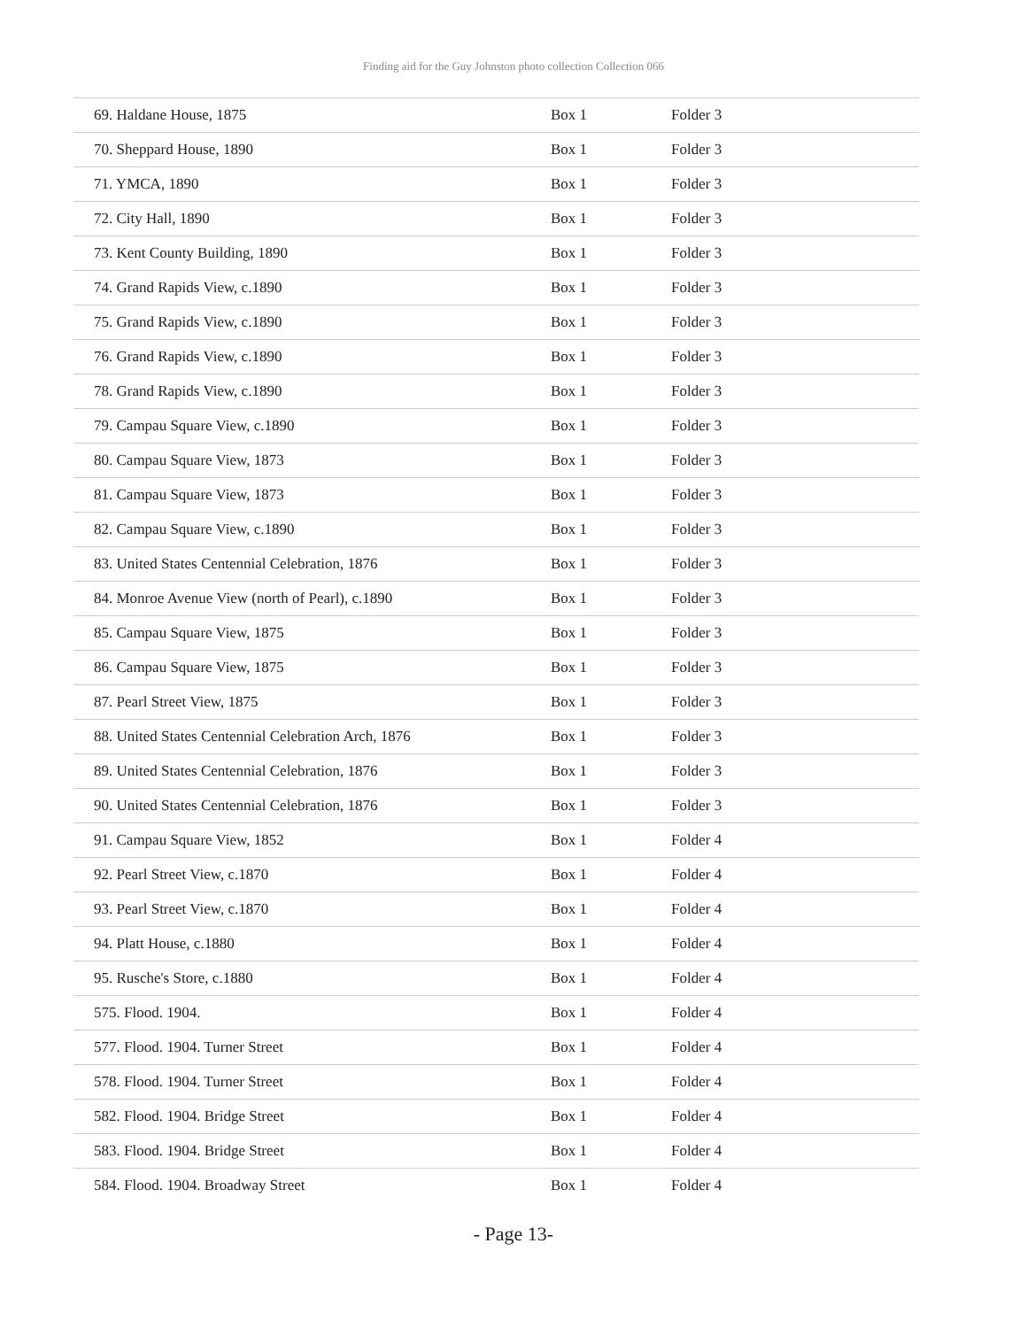Finding aid for the Guy Johnston photo collection Collection 066
| 69. Haldane House, 1875 | Box 1 | Folder 3 |
| 70. Sheppard House, 1890 | Box 1 | Folder 3 |
| 71. YMCA, 1890 | Box 1 | Folder 3 |
| 72. City Hall, 1890 | Box 1 | Folder 3 |
| 73. Kent County Building, 1890 | Box 1 | Folder 3 |
| 74. Grand Rapids View, c.1890 | Box 1 | Folder 3 |
| 75. Grand Rapids View, c.1890 | Box 1 | Folder 3 |
| 76. Grand Rapids View, c.1890 | Box 1 | Folder 3 |
| 78. Grand Rapids View, c.1890 | Box 1 | Folder 3 |
| 79. Campau Square View, c.1890 | Box 1 | Folder 3 |
| 80. Campau Square View, 1873 | Box 1 | Folder 3 |
| 81. Campau Square View, 1873 | Box 1 | Folder 3 |
| 82. Campau Square View, c.1890 | Box 1 | Folder 3 |
| 83. United States Centennial Celebration, 1876 | Box 1 | Folder 3 |
| 84. Monroe Avenue View (north of Pearl), c.1890 | Box 1 | Folder 3 |
| 85. Campau Square View, 1875 | Box 1 | Folder 3 |
| 86. Campau Square View, 1875 | Box 1 | Folder 3 |
| 87. Pearl Street View, 1875 | Box 1 | Folder 3 |
| 88. United States Centennial Celebration Arch, 1876 | Box 1 | Folder 3 |
| 89. United States Centennial Celebration, 1876 | Box 1 | Folder 3 |
| 90. United States Centennial Celebration, 1876 | Box 1 | Folder 3 |
| 91. Campau Square View, 1852 | Box 1 | Folder 4 |
| 92. Pearl Street View, c.1870 | Box 1 | Folder 4 |
| 93. Pearl Street View, c.1870 | Box 1 | Folder 4 |
| 94. Platt House, c.1880 | Box 1 | Folder 4 |
| 95. Rusche's Store, c.1880 | Box 1 | Folder 4 |
| 575. Flood. 1904. | Box 1 | Folder 4 |
| 577. Flood. 1904. Turner Street | Box 1 | Folder 4 |
| 578. Flood. 1904. Turner Street | Box 1 | Folder 4 |
| 582. Flood. 1904. Bridge Street | Box 1 | Folder 4 |
| 583. Flood. 1904. Bridge Street | Box 1 | Folder 4 |
| 584. Flood. 1904. Broadway Street | Box 1 | Folder 4 |
- Page 13-